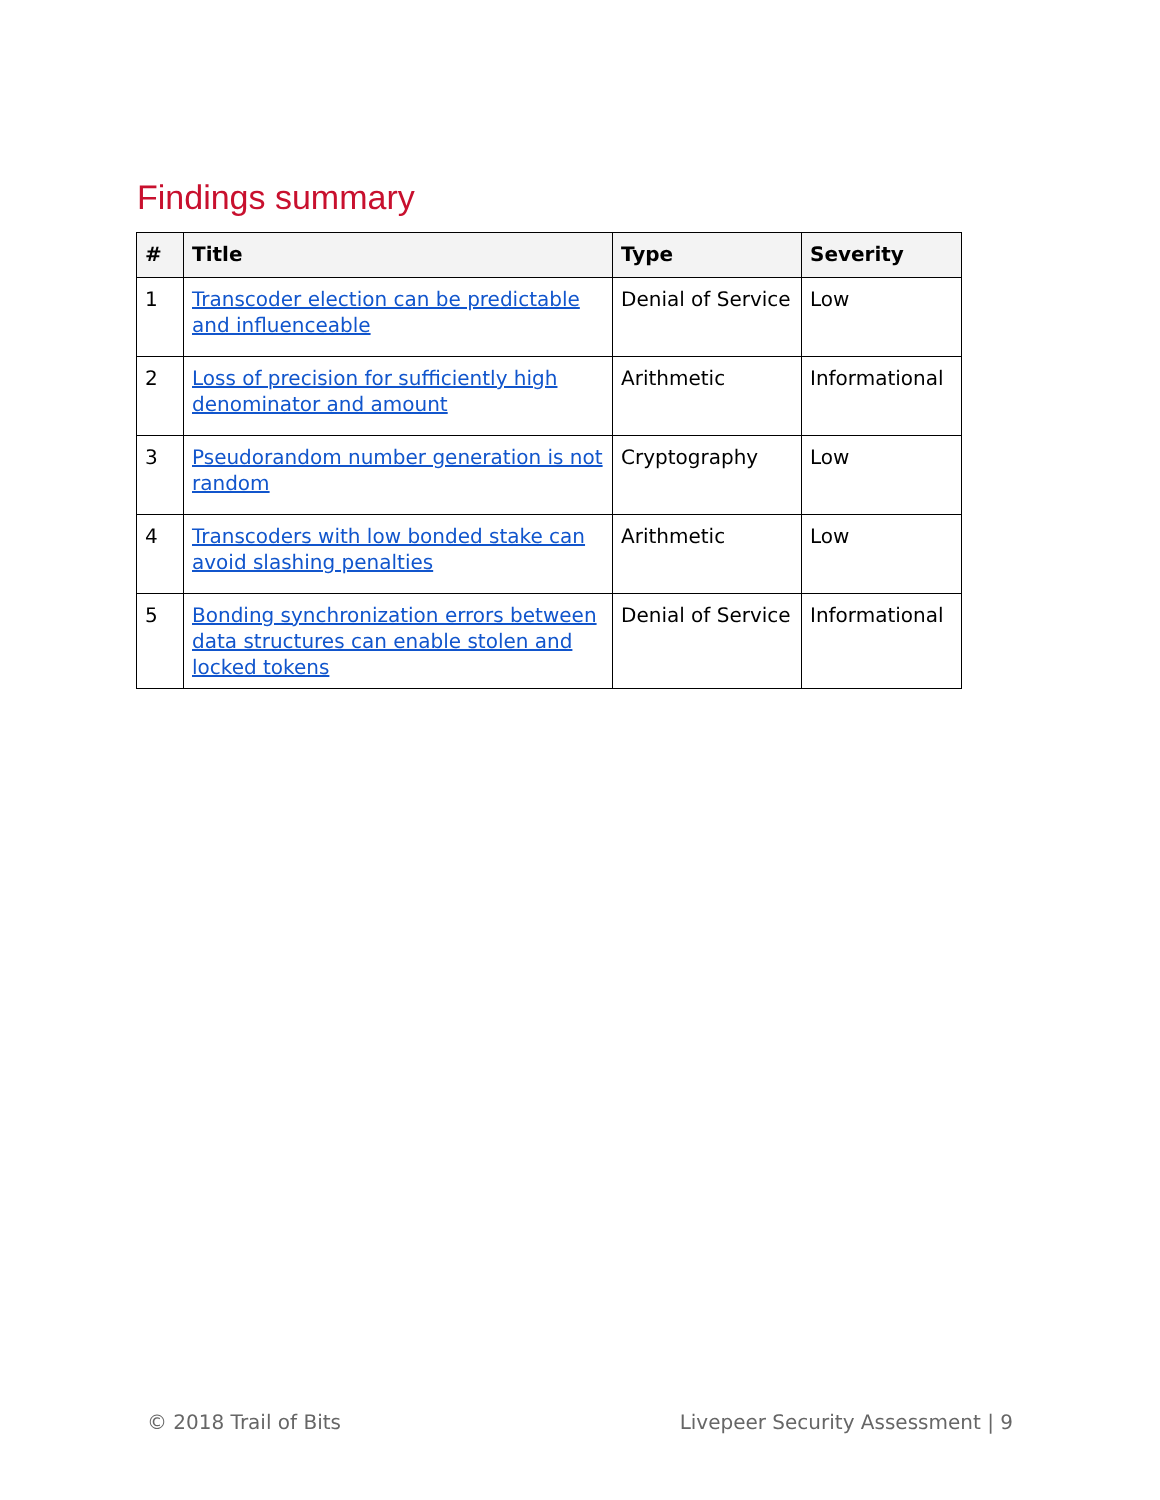Findings summary
| # | Title | Type | Severity |
| --- | --- | --- | --- |
| 1 | Transcoder election can be predictable and influenceable | Denial of Service | Low |
| 2 | Loss of precision for sufficiently high denominator and amount | Arithmetic | Informational |
| 3 | Pseudorandom number generation is not random | Cryptography | Low |
| 4 | Transcoders with low bonded stake can avoid slashing penalties | Arithmetic | Low |
| 5 | Bonding synchronization errors between data structures can enable stolen and locked tokens | Denial of Service | Informational |
© 2018 Trail of Bits Livepeer Security Assessment | 9